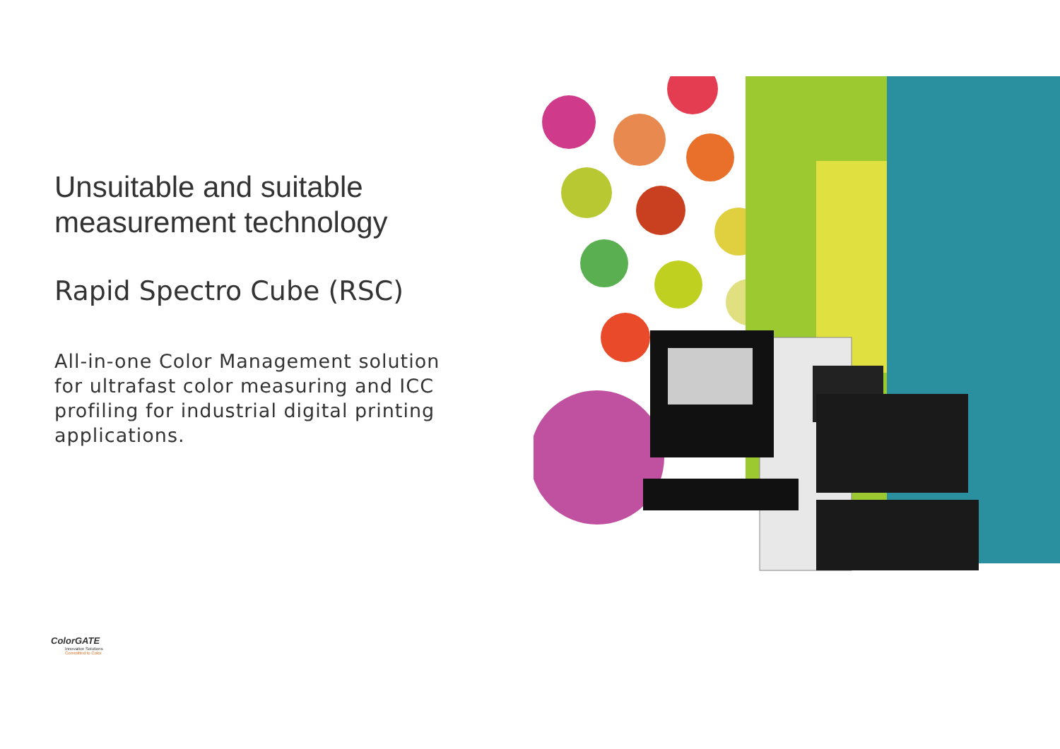Unsuitable and suitable measurement technology
Rapid Spectro Cube (RSC)
All-in-one Color Management solution for ultrafast color measuring and ICC profiling for industrial digital printing applications.
ColorGATE
Innovative Solutions
Committed to Color